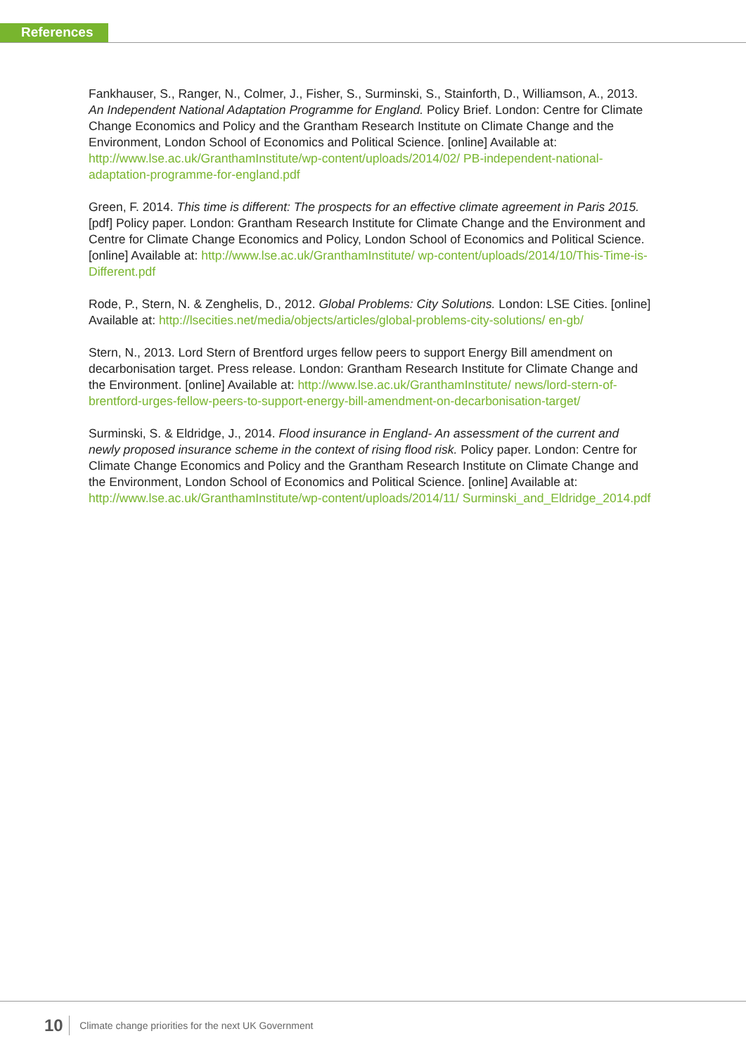References
Fankhauser, S., Ranger, N., Colmer, J., Fisher, S., Surminski, S., Stainforth, D., Williamson, A., 2013. An Independent National Adaptation Programme for England. Policy Brief. London: Centre for Climate Change Economics and Policy and the Grantham Research Institute on Climate Change and the Environment, London School of Economics and Political Science. [online] Available at: http://www.lse.ac.uk/GranthamInstitute/wp-content/uploads/2014/02/ PB-independent-national-adaptation-programme-for-england.pdf
Green, F. 2014. This time is different: The prospects for an effective climate agreement in Paris 2015. [pdf] Policy paper. London: Grantham Research Institute for Climate Change and the Environment and Centre for Climate Change Economics and Policy, London School of Economics and Political Science. [online] Available at: http://www.lse.ac.uk/GranthamInstitute/ wp-content/uploads/2014/10/This-Time-is-Different.pdf
Rode, P., Stern, N. & Zenghelis, D., 2012. Global Problems: City Solutions. London: LSE Cities. [online] Available at: http://lsecities.net/media/objects/articles/global-problems-city-solutions/ en-gb/
Stern, N., 2013. Lord Stern of Brentford urges fellow peers to support Energy Bill amendment on decarbonisation target. Press release. London: Grantham Research Institute for Climate Change and the Environment. [online] Available at: http://www.lse.ac.uk/GranthamInstitute/ news/lord-stern-of-brentford-urges-fellow-peers-to-support-energy-bill-amendment-on-decarbonisation-target/
Surminski, S. & Eldridge, J., 2014. Flood insurance in England- An assessment of the current and newly proposed insurance scheme in the context of rising flood risk. Policy paper. London: Centre for Climate Change Economics and Policy and the Grantham Research Institute on Climate Change and the Environment, London School of Economics and Political Science. [online] Available at: http://www.lse.ac.uk/GranthamInstitute/wp-content/uploads/2014/11/ Surminski_and_Eldridge_2014.pdf
10 Climate change priorities for the next UK Government